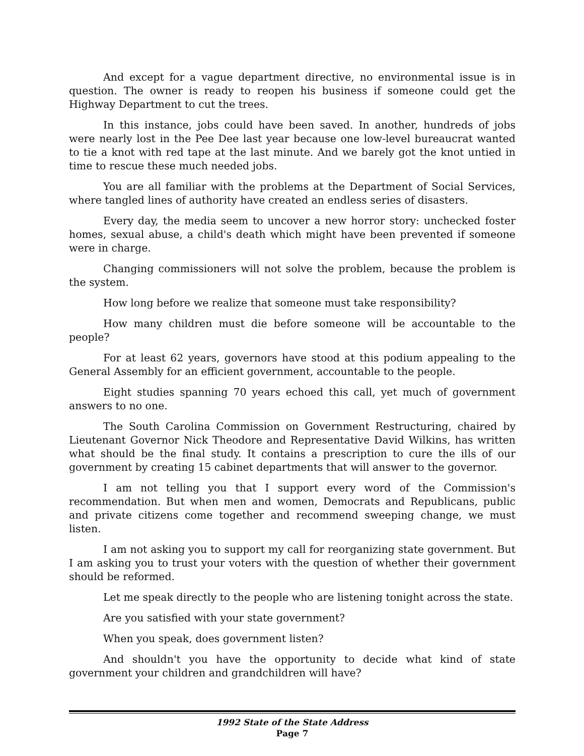And except for a vague department directive, no environmental issue is in question. The owner is ready to reopen his business if someone could get the Highway Department to cut the trees.
In this instance, jobs could have been saved. In another, hundreds of jobs were nearly lost in the Pee Dee last year because one low-level bureaucrat wanted to tie a knot with red tape at the last minute. And we barely got the knot untied in time to rescue these much needed jobs.
You are all familiar with the problems at the Department of Social Services, where tangled lines of authority have created an endless series of disasters.
Every day, the media seem to uncover a new horror story: unchecked foster homes, sexual abuse, a child's death which might have been prevented if someone were in charge.
Changing commissioners will not solve the problem, because the problem is the system.
How long before we realize that someone must take responsibility?
How many children must die before someone will be accountable to the people?
For at least 62 years, governors have stood at this podium appealing to the General Assembly for an efficient government, accountable to the people.
Eight studies spanning 70 years echoed this call, yet much of government answers to no one.
The South Carolina Commission on Government Restructuring, chaired by Lieutenant Governor Nick Theodore and Representative David Wilkins, has written what should be the final study. It contains a prescription to cure the ills of our government by creating 15 cabinet departments that will answer to the governor.
I am not telling you that I support every word of the Commission's recommendation. But when men and women, Democrats and Republicans, public and private citizens come together and recommend sweeping change, we must listen.
I am not asking you to support my call for reorganizing state government. But I am asking you to trust your voters with the question of whether their government should be reformed.
Let me speak directly to the people who are listening tonight across the state.
Are you satisfied with your state government?
When you speak, does government listen?
And shouldn't you have the opportunity to decide what kind of state government your children and grandchildren will have?
1992 State of the State Address
Page 7